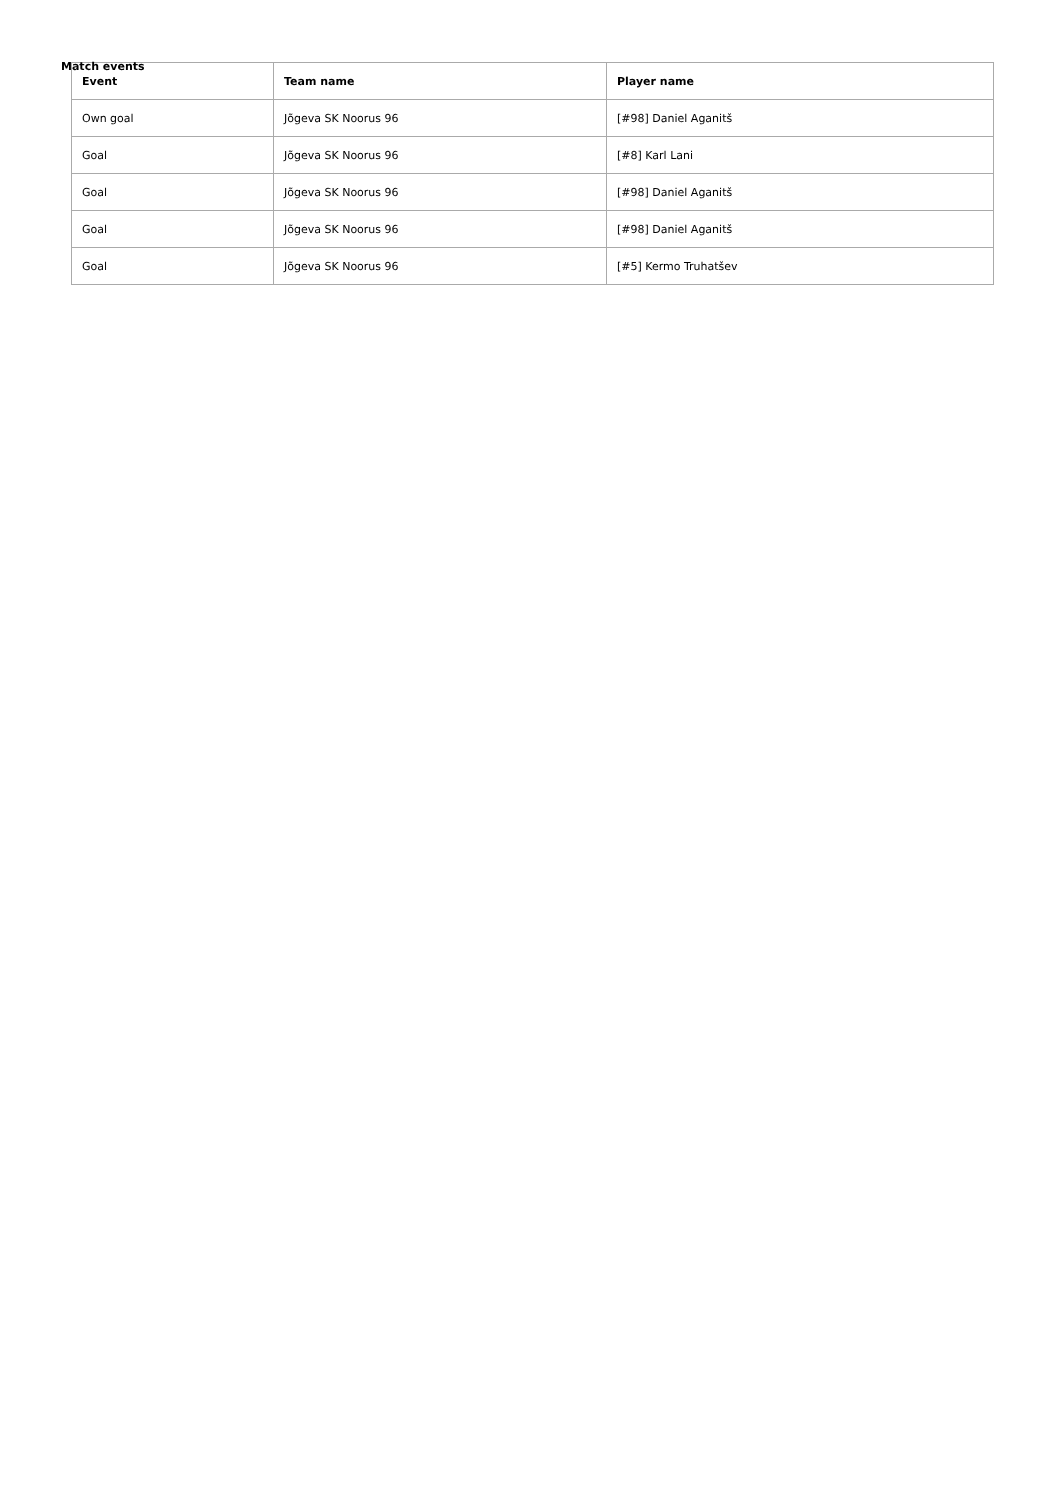Match events
| Event | Team name | Player name |
| --- | --- | --- |
| Own goal | Jõgeva SK Noorus 96 | [#98] Daniel Aganitš |
| Goal | Jõgeva SK Noorus 96 | [#8] Karl Lani |
| Goal | Jõgeva SK Noorus 96 | [#98] Daniel Aganitš |
| Goal | Jõgeva SK Noorus 96 | [#98] Daniel Aganitš |
| Goal | Jõgeva SK Noorus 96 | [#5] Kermo Truhatšev |